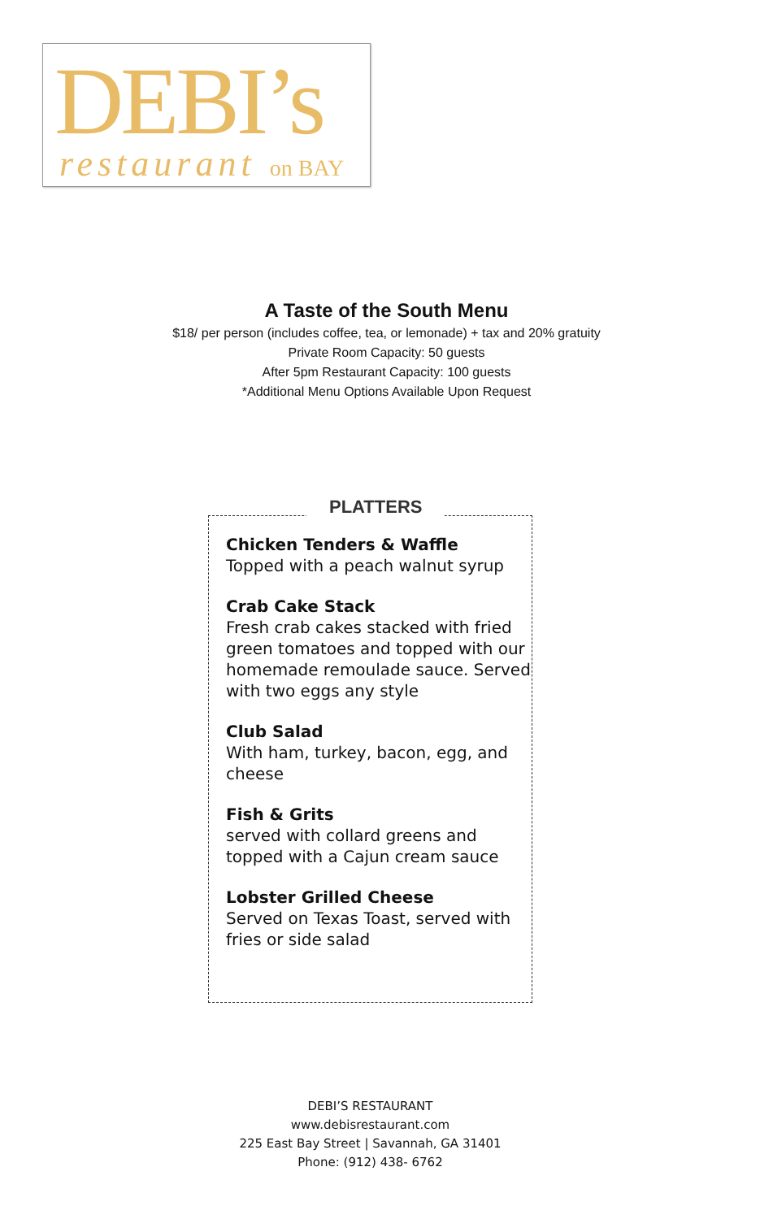DEBI’s
restaurant on BAY
A Taste of the South Menu
$18/ per person (includes coffee, tea, or lemonade) + tax and 20% gratuity
Private Room Capacity: 50 guests
After 5pm Restaurant Capacity: 100 guests
*Additional Menu Options Available Upon Request
PLATTERS
Chicken Tenders & Waffle
Topped with a peach walnut syrup
Crab Cake Stack
Fresh crab cakes stacked with fried green tomatoes and topped with our homemade remoulade sauce. Served with two eggs any style
Club Salad
With ham, turkey, bacon, egg, and cheese
Fish & Grits
served with collard greens and topped with a Cajun cream sauce
Lobster Grilled Cheese
Served on Texas Toast, served with fries or side salad
DEBI’S RESTAURANT
www.debisrestaurant.com
225 East Bay Street | Savannah, GA 31401
Phone: (912) 438- 6762